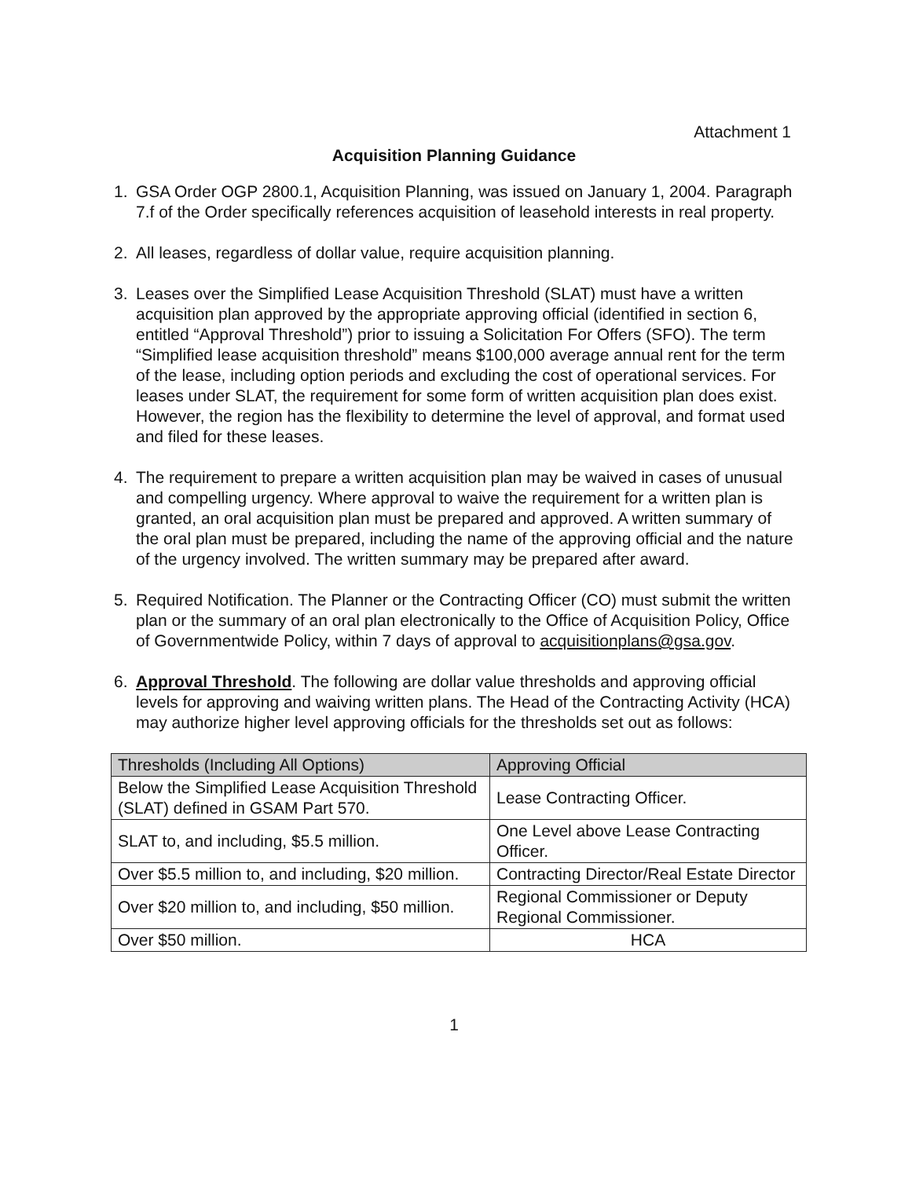Attachment 1
Acquisition Planning Guidance
1. GSA Order OGP 2800.1, Acquisition Planning, was issued on January 1, 2004. Paragraph 7.f of the Order specifically references acquisition of leasehold interests in real property.
2. All leases, regardless of dollar value, require acquisition planning.
3. Leases over the Simplified Lease Acquisition Threshold (SLAT) must have a written acquisition plan approved by the appropriate approving official (identified in section 6, entitled “Approval Threshold”) prior to issuing a Solicitation For Offers (SFO). The term “Simplified lease acquisition threshold” means $100,000 average annual rent for the term of the lease, including option periods and excluding the cost of operational services. For leases under SLAT, the requirement for some form of written acquisition plan does exist. However, the region has the flexibility to determine the level of approval, and format used and filed for these leases.
4. The requirement to prepare a written acquisition plan may be waived in cases of unusual and compelling urgency. Where approval to waive the requirement for a written plan is granted, an oral acquisition plan must be prepared and approved. A written summary of the oral plan must be prepared, including the name of the approving official and the nature of the urgency involved. The written summary may be prepared after award.
5. Required Notification. The Planner or the Contracting Officer (CO) must submit the written plan or the summary of an oral plan electronically to the Office of Acquisition Policy, Office of Governmentwide Policy, within 7 days of approval to acquisitionplans@gsa.gov.
6. Approval Threshold. The following are dollar value thresholds and approving official levels for approving and waiving written plans. The Head of the Contracting Activity (HCA) may authorize higher level approving officials for the thresholds set out as follows:
| Thresholds (Including All Options) | Approving Official |
| --- | --- |
| Below the Simplified Lease Acquisition Threshold (SLAT) defined in GSAM Part 570. | Lease Contracting Officer. |
| SLAT to, and including, $5.5 million. | One Level above Lease Contracting Officer. |
| Over $5.5 million to, and including, $20 million. | Contracting Director/Real Estate Director |
| Over $20 million to, and including, $50 million. | Regional Commissioner or Deputy Regional Commissioner. |
| Over $50 million. | HCA |
1